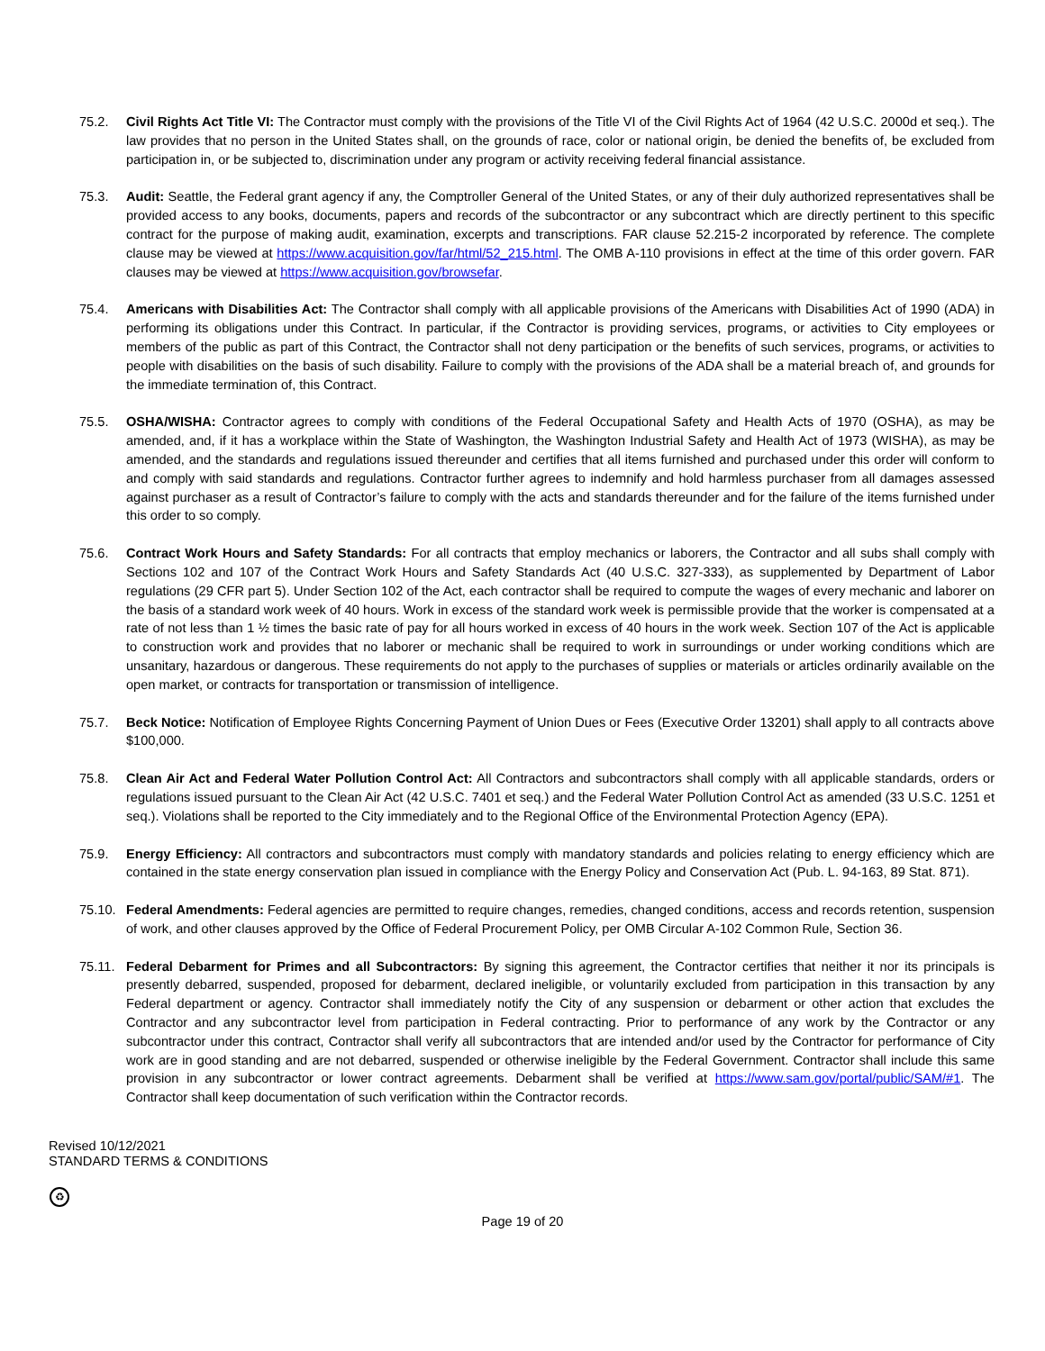75.2. Civil Rights Act Title VI: The Contractor must comply with the provisions of the Title VI of the Civil Rights Act of 1964 (42 U.S.C. 2000d et seq.). The law provides that no person in the United States shall, on the grounds of race, color or national origin, be denied the benefits of, be excluded from participation in, or be subjected to, discrimination under any program or activity receiving federal financial assistance.
75.3. Audit: Seattle, the Federal grant agency if any, the Comptroller General of the United States, or any of their duly authorized representatives shall be provided access to any books, documents, papers and records of the subcontractor or any subcontract which are directly pertinent to this specific contract for the purpose of making audit, examination, excerpts and transcriptions. FAR clause 52.215-2 incorporated by reference. The complete clause may be viewed at https://www.acquisition.gov/far/html/52_215.html. The OMB A-110 provisions in effect at the time of this order govern. FAR clauses may be viewed at https://www.acquisition.gov/browsefar.
75.4. Americans with Disabilities Act: The Contractor shall comply with all applicable provisions of the Americans with Disabilities Act of 1990 (ADA) in performing its obligations under this Contract. In particular, if the Contractor is providing services, programs, or activities to City employees or members of the public as part of this Contract, the Contractor shall not deny participation or the benefits of such services, programs, or activities to people with disabilities on the basis of such disability. Failure to comply with the provisions of the ADA shall be a material breach of, and grounds for the immediate termination of, this Contract.
75.5. OSHA/WISHA: Contractor agrees to comply with conditions of the Federal Occupational Safety and Health Acts of 1970 (OSHA), as may be amended, and, if it has a workplace within the State of Washington, the Washington Industrial Safety and Health Act of 1973 (WISHA), as may be amended, and the standards and regulations issued thereunder and certifies that all items furnished and purchased under this order will conform to and comply with said standards and regulations. Contractor further agrees to indemnify and hold harmless purchaser from all damages assessed against purchaser as a result of Contractor’s failure to comply with the acts and standards thereunder and for the failure of the items furnished under this order to so comply.
75.6. Contract Work Hours and Safety Standards: For all contracts that employ mechanics or laborers, the Contractor and all subs shall comply with Sections 102 and 107 of the Contract Work Hours and Safety Standards Act (40 U.S.C. 327-333), as supplemented by Department of Labor regulations (29 CFR part 5). Under Section 102 of the Act, each contractor shall be required to compute the wages of every mechanic and laborer on the basis of a standard work week of 40 hours. Work in excess of the standard work week is permissible provide that the worker is compensated at a rate of not less than 1 ½ times the basic rate of pay for all hours worked in excess of 40 hours in the work week. Section 107 of the Act is applicable to construction work and provides that no laborer or mechanic shall be required to work in surroundings or under working conditions which are unsanitary, hazardous or dangerous. These requirements do not apply to the purchases of supplies or materials or articles ordinarily available on the open market, or contracts for transportation or transmission of intelligence.
75.7. Beck Notice: Notification of Employee Rights Concerning Payment of Union Dues or Fees (Executive Order 13201) shall apply to all contracts above $100,000.
75.8. Clean Air Act and Federal Water Pollution Control Act: All Contractors and subcontractors shall comply with all applicable standards, orders or regulations issued pursuant to the Clean Air Act (42 U.S.C. 7401 et seq.) and the Federal Water Pollution Control Act as amended (33 U.S.C. 1251 et seq.). Violations shall be reported to the City immediately and to the Regional Office of the Environmental Protection Agency (EPA).
75.9. Energy Efficiency: All contractors and subcontractors must comply with mandatory standards and policies relating to energy efficiency which are contained in the state energy conservation plan issued in compliance with the Energy Policy and Conservation Act (Pub. L. 94-163, 89 Stat. 871).
75.10.
Federal Amendments: Federal agencies are permitted to require changes, remedies, changed conditions, access and records retention, suspension of work, and other clauses approved by the Office of Federal Procurement Policy, per OMB Circular A-102 Common Rule, Section 36.
75.11.
Federal Debarment for Primes and all Subcontractors: By signing this agreement, the Contractor certifies that neither it nor its principals is presently debarred, suspended, proposed for debarment, declared ineligible, or voluntarily excluded from participation in this transaction by any Federal department or agency. Contractor shall immediately notify the City of any suspension or debarment or other action that excludes the Contractor and any subcontractor level from participation in Federal contracting. Prior to performance of any work by the Contractor or any subcontractor under this contract, Contractor shall verify all subcontractors that are intended and/or used by the Contractor for performance of City work are in good standing and are not debarred, suspended or otherwise ineligible by the Federal Government. Contractor shall include this same provision in any subcontractor or lower contract agreements. Debarment shall be verified at https://www.sam.gov/portal/public/SAM/#1. The Contractor shall keep documentation of such verification within the Contractor records.
Revised 10/12/2021
STANDARD TERMS & CONDITIONS
♻
Page 19 of 20